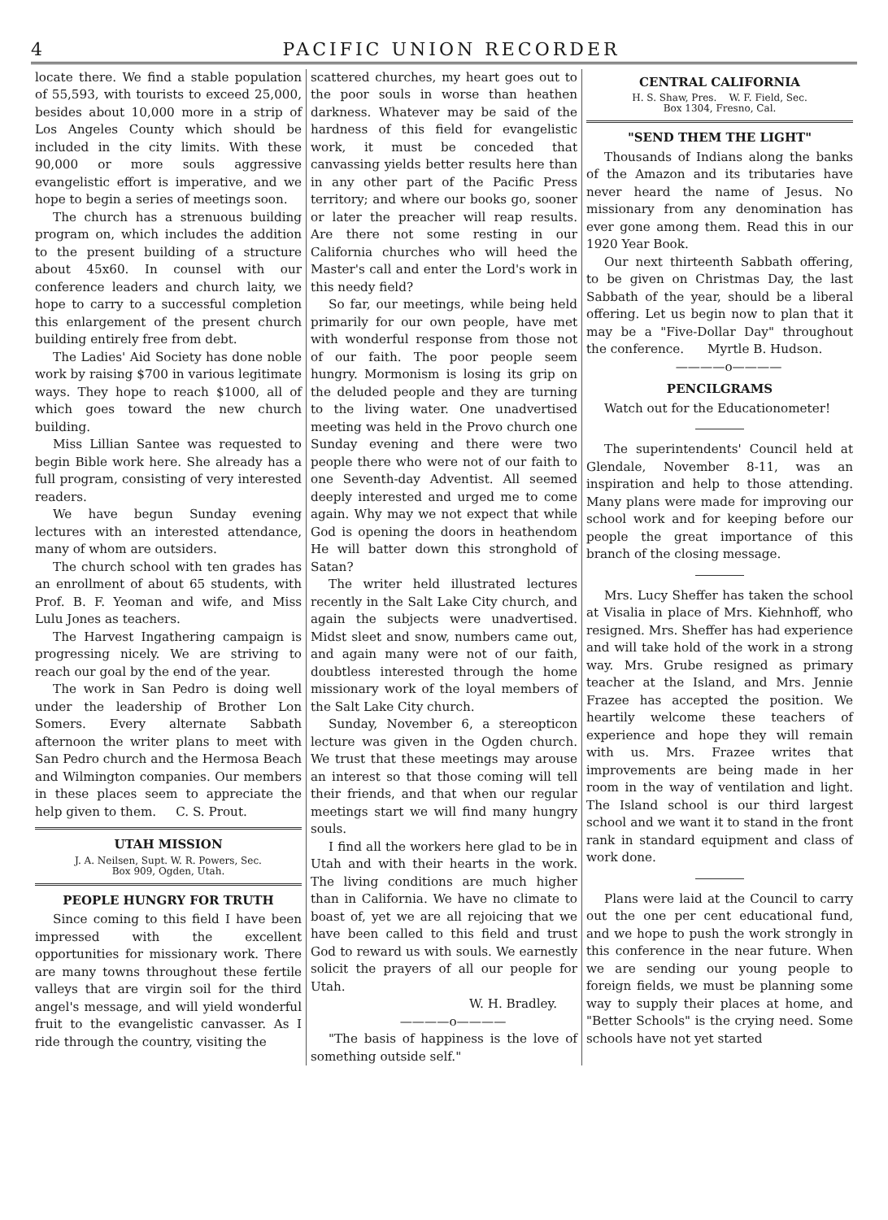4 PACIFIC UNION RECORDER
locate there. We find a stable population of 55,593, with tourists to exceed 25,000, besides about 10,000 more in a strip of Los Angeles County which should be included in the city limits. With these 90,000 or more souls aggressive evangelistic effort is imperative, and we hope to begin a series of meetings soon.
The church has a strenuous building program on, which includes the addition to the present building of a structure about 45x60. In counsel with our conference leaders and church laity, we hope to carry to a successful completion this enlargement of the present church building entirely free from debt.
The Ladies' Aid Society has done noble work by raising $700 in various legitimate ways. They hope to reach $1000, all of which goes toward the new church building.
Miss Lillian Santee was requested to begin Bible work here. She already has a full program, consisting of very interested readers.
We have begun Sunday evening lectures with an interested attendance, many of whom are outsiders.
The church school with ten grades has an enrollment of about 65 students, with Prof. B. F. Yeoman and wife, and Miss Lulu Jones as teachers.
The Harvest Ingathering campaign is progressing nicely. We are striving to reach our goal by the end of the year.
The work in San Pedro is doing well under the leadership of Brother Lon Somers. Every alternate Sabbath afternoon the writer plans to meet with San Pedro church and the Hermosa Beach and Wilmington companies. Our members in these places seem to appreciate the help given to them. C. S. Prout.
UTAH MISSION
J. A. Neilsen, Supt. W. R. Powers, Sec.
Box 909, Ogden, Utah.
PEOPLE HUNGRY FOR TRUTH
Since coming to this field I have been impressed with the excellent opportunities for missionary work. There are many towns throughout these fertile valleys that are virgin soil for the third angel's message, and will yield wonderful fruit to the evangelistic canvasser. As I ride through the country, visiting the
scattered churches, my heart goes out to the poor souls in worse than heathen darkness. Whatever may be said of the hardness of this field for evangelistic work, it must be conceded that canvassing yields better results here than in any other part of the Pacific Press territory; and where our books go, sooner or later the preacher will reap results. Are there not some resting in our California churches who will heed the Master's call and enter the Lord's work in this needy field?
So far, our meetings, while being held primarily for our own people, have met with wonderful response from those not of our faith. The poor people seem hungry. Mormonism is losing its grip on the deluded people and they are turning to the living water. One unadvertised meeting was held in the Provo church one Sunday evening and there were two people there who were not of our faith to one Seventh-day Adventist. All seemed deeply interested and urged me to come again. Why may we not expect that while God is opening the doors in heathendom He will batter down this stronghold of Satan?
The writer held illustrated lectures recently in the Salt Lake City church, and again the subjects were unadvertised. Midst sleet and snow, numbers came out, and again many were not of our faith, doubtless interested through the home missionary work of the loyal members of the Salt Lake City church.
Sunday, November 6, a stereopticon lecture was given in the Ogden church. We trust that these meetings may arouse an interest so that those coming will tell their friends, and that when our regular meetings start we will find many hungry souls.
I find all the workers here glad to be in Utah and with their hearts in the work. The living conditions are much higher than in California. We have no climate to boast of, yet we are all rejoicing that we have been called to this field and trust God to reward us with souls. We earnestly solicit the prayers of all our people for Utah.
W. H. Bradley.
————o————
"The basis of happiness is the love of something outside self."
CENTRAL CALIFORNIA
H. S. Shaw, Pres. W. F. Field, Sec.
Box 1304, Fresno, Cal.
"SEND THEM THE LIGHT"
Thousands of Indians along the banks of the Amazon and its tributaries have never heard the name of Jesus. No missionary from any denomination has ever gone among them. Read this in our 1920 Year Book.
Our next thirteenth Sabbath offering, to be given on Christmas Day, the last Sabbath of the year, should be a liberal offering. Let us begin now to plan that it may be a "Five-Dollar Day" throughout the conference. Myrtle B. Hudson.
————o————
PENCILGRAMS
Watch out for the Educationometer!
The superintendents' Council held at Glendale, November 8-11, was an inspiration and help to those attending. Many plans were made for improving our school work and for keeping before our people the great importance of this branch of the closing message.
Mrs. Lucy Sheffer has taken the school at Visalia in place of Mrs. Kiehnhoff, who resigned. Mrs. Sheffer has had experience and will take hold of the work in a strong way. Mrs. Grube resigned as primary teacher at the Island, and Mrs. Jennie Frazee has accepted the position. We heartily welcome these teachers of experience and hope they will remain with us. Mrs. Frazee writes that improvements are being made in her room in the way of ventilation and light. The Island school is our third largest school and we want it to stand in the front rank in standard equipment and class of work done.
Plans were laid at the Council to carry out the one per cent educational fund, and we hope to push the work strongly in this conference in the near future. When we are sending our young people to foreign fields, we must be planning some way to supply their places at home, and "Better Schools" is the crying need. Some schools have not yet started